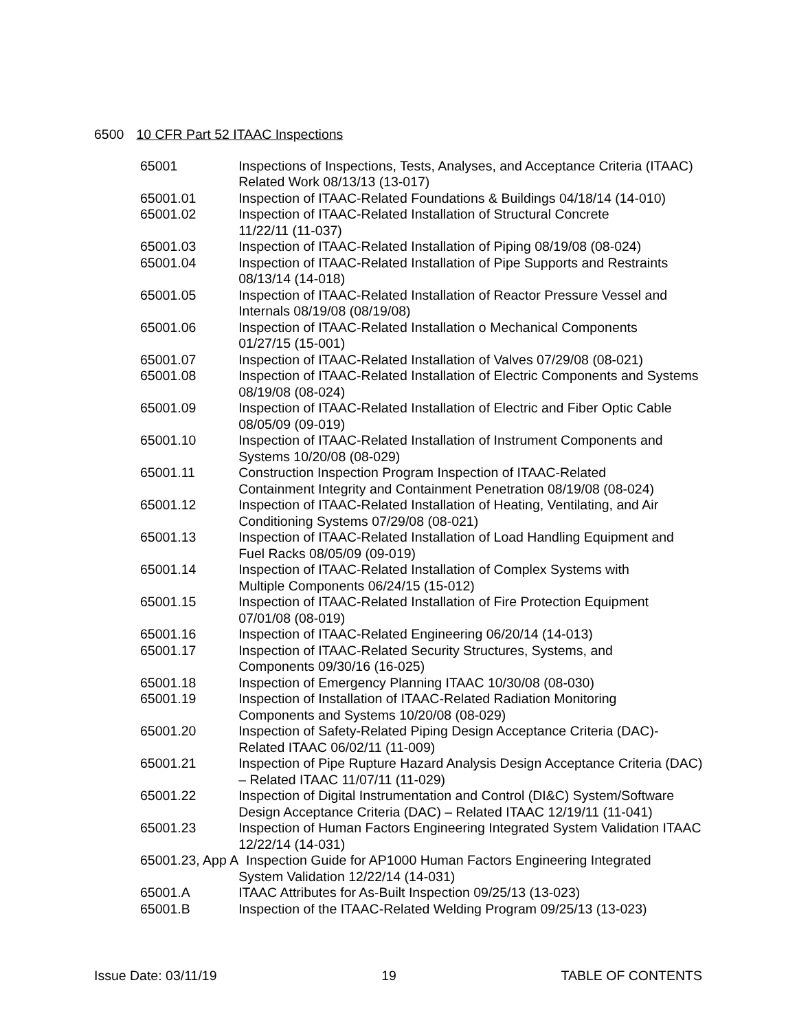6500 10 CFR Part 52 ITAAC Inspections
| 65001 | Inspections of Inspections, Tests, Analyses, and Acceptance Criteria (ITAAC) Related Work 08/13/13 (13-017) |
| 65001.01 | Inspection of ITAAC-Related Foundations & Buildings 04/18/14 (14-010) |
| 65001.02 | Inspection of ITAAC-Related Installation of Structural Concrete 11/22/11 (11-037) |
| 65001.03 | Inspection of ITAAC-Related Installation of Piping 08/19/08 (08-024) |
| 65001.04 | Inspection of ITAAC-Related Installation of Pipe Supports and Restraints 08/13/14 (14-018) |
| 65001.05 | Inspection of ITAAC-Related Installation of Reactor Pressure Vessel and Internals 08/19/08 (08/19/08) |
| 65001.06 | Inspection of ITAAC-Related Installation o Mechanical Components 01/27/15 (15-001) |
| 65001.07 | Inspection of ITAAC-Related Installation of Valves 07/29/08 (08-021) |
| 65001.08 | Inspection of ITAAC-Related Installation of Electric Components and Systems 08/19/08 (08-024) |
| 65001.09 | Inspection of ITAAC-Related Installation of Electric and Fiber Optic Cable 08/05/09 (09-019) |
| 65001.10 | Inspection of ITAAC-Related Installation of Instrument Components and Systems 10/20/08 (08-029) |
| 65001.11 | Construction Inspection Program Inspection of ITAAC-Related Containment Integrity and Containment Penetration 08/19/08 (08-024) |
| 65001.12 | Inspection of ITAAC-Related Installation of Heating, Ventilating, and Air Conditioning Systems 07/29/08 (08-021) |
| 65001.13 | Inspection of ITAAC-Related Installation of Load Handling Equipment and Fuel Racks 08/05/09 (09-019) |
| 65001.14 | Inspection of ITAAC-Related Installation of Complex Systems with Multiple Components 06/24/15 (15-012) |
| 65001.15 | Inspection of ITAAC-Related Installation of Fire Protection Equipment 07/01/08 (08-019) |
| 65001.16 | Inspection of ITAAC-Related Engineering 06/20/14 (14-013) |
| 65001.17 | Inspection of ITAAC-Related Security Structures, Systems, and Components 09/30/16 (16-025) |
| 65001.18 | Inspection of Emergency Planning ITAAC 10/30/08 (08-030) |
| 65001.19 | Inspection of Installation of ITAAC-Related Radiation Monitoring Components and Systems 10/20/08 (08-029) |
| 65001.20 | Inspection of Safety-Related Piping Design Acceptance Criteria (DAC)- Related ITAAC 06/02/11 (11-009) |
| 65001.21 | Inspection of Pipe Rupture Hazard Analysis Design Acceptance Criteria (DAC) – Related ITAAC 11/07/11 (11-029) |
| 65001.22 | Inspection of Digital Instrumentation and Control (DI&C) System/Software Design Acceptance Criteria (DAC) – Related ITAAC 12/19/11 (11-041) |
| 65001.23 | Inspection of Human Factors Engineering Integrated System Validation ITAAC 12/22/14 (14-031) |
| 65001.23, App A | Inspection Guide for AP1000 Human Factors Engineering Integrated System Validation 12/22/14 (14-031) |
| 65001.A | ITAAC Attributes for As-Built Inspection 09/25/13 (13-023) |
| 65001.B | Inspection of the ITAAC-Related Welding Program 09/25/13 (13-023) |
Issue Date: 03/11/19 19 TABLE OF CONTENTS